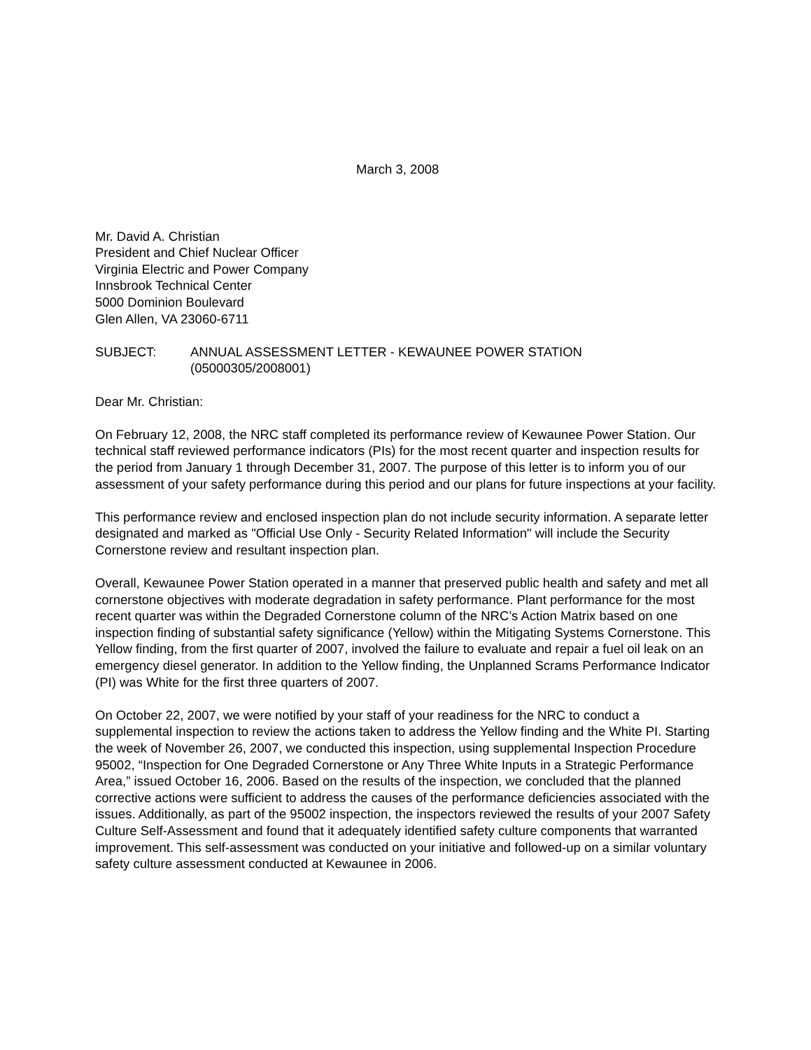March 3, 2008
Mr. David A. Christian
President and Chief Nuclear Officer
Virginia Electric and Power Company
Innsbrook Technical Center
5000 Dominion Boulevard
Glen Allen, VA 23060-6711
SUBJECT: ANNUAL ASSESSMENT LETTER - KEWAUNEE POWER STATION
(05000305/2008001)
Dear Mr. Christian:
On February 12, 2008, the NRC staff completed its performance review of Kewaunee Power Station. Our technical staff reviewed performance indicators (PIs) for the most recent quarter and inspection results for the period from January 1 through December 31, 2007. The purpose of this letter is to inform you of our assessment of your safety performance during this period and our plans for future inspections at your facility.
This performance review and enclosed inspection plan do not include security information. A separate letter designated and marked as "Official Use Only - Security Related Information" will include the Security Cornerstone review and resultant inspection plan.
Overall, Kewaunee Power Station operated in a manner that preserved public health and safety and met all cornerstone objectives with moderate degradation in safety performance. Plant performance for the most recent quarter was within the Degraded Cornerstone column of the NRC’s Action Matrix based on one inspection finding of substantial safety significance (Yellow) within the Mitigating Systems Cornerstone. This Yellow finding, from the first quarter of 2007, involved the failure to evaluate and repair a fuel oil leak on an emergency diesel generator. In addition to the Yellow finding, the Unplanned Scrams Performance Indicator (PI) was White for the first three quarters of 2007.
On October 22, 2007, we were notified by your staff of your readiness for the NRC to conduct a supplemental inspection to review the actions taken to address the Yellow finding and the White PI. Starting the week of November 26, 2007, we conducted this inspection, using supplemental Inspection Procedure 95002, “Inspection for One Degraded Cornerstone or Any Three White Inputs in a Strategic Performance Area,” issued October 16, 2006. Based on the results of the inspection, we concluded that the planned corrective actions were sufficient to address the causes of the performance deficiencies associated with the issues. Additionally, as part of the 95002 inspection, the inspectors reviewed the results of your 2007 Safety Culture Self-Assessment and found that it adequately identified safety culture components that warranted improvement. This self-assessment was conducted on your initiative and followed-up on a similar voluntary safety culture assessment conducted at Kewaunee in 2006.